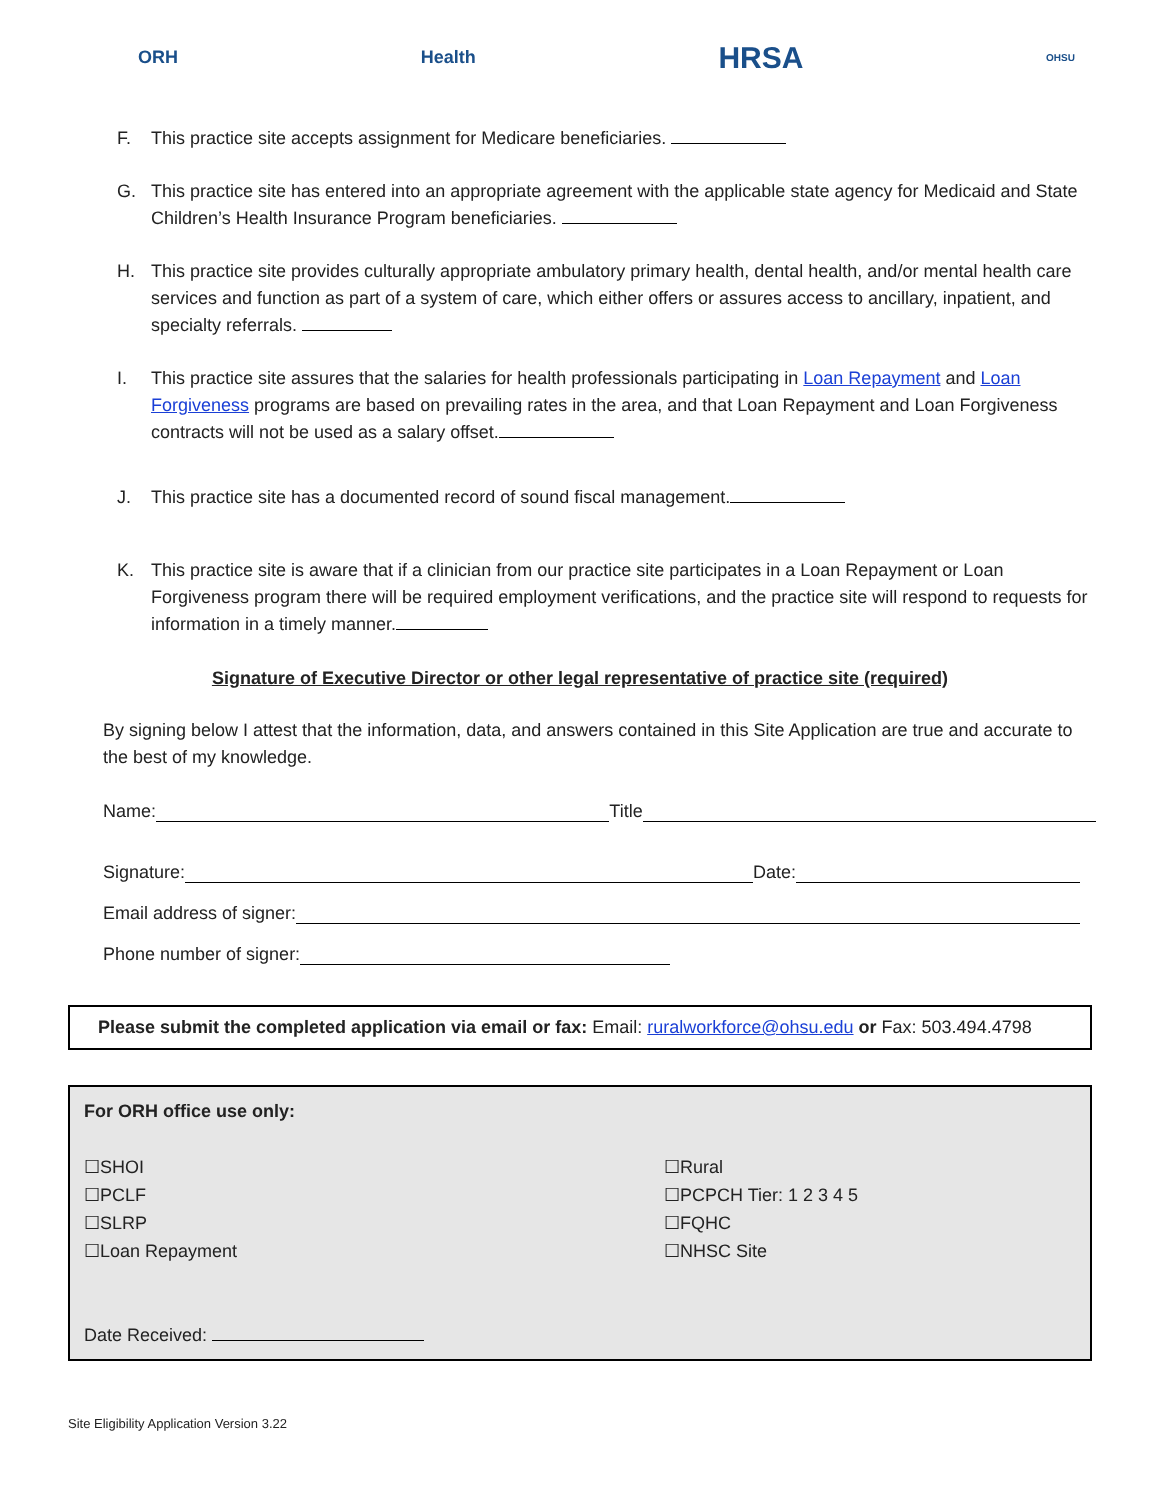ORH Health HRSA OHSU
F. This practice site accepts assignment for Medicare beneficiaries.
G. This practice site has entered into an appropriate agreement with the applicable state agency for Medicaid and State Children’s Health Insurance Program beneficiaries.
H. This practice site provides culturally appropriate ambulatory primary health, dental health, and/or mental health care services and function as part of a system of care, which either offers or assures access to ancillary, inpatient, and specialty referrals.
I. This practice site assures that the salaries for health professionals participating in Loan Repayment and Loan Forgiveness programs are based on prevailing rates in the area, and that Loan Repayment and Loan Forgiveness contracts will not be used as a salary offset.
J. This practice site has a documented record of sound fiscal management.
K. This practice site is aware that if a clinician from our practice site participates in a Loan Repayment or Loan Forgiveness program there will be required employment verifications, and the practice site will respond to requests for information in a timely manner.
Signature of Executive Director or other legal representative of practice site (required)
By signing below I attest that the information, data, and answers contained in this Site Application are true and accurate to the best of my knowledge.
Name: Title
Signature: Date:
Email address of signer:
Phone number of signer:
Please submit the completed application via email or fax: Email: ruralworkforce@ohsu.edu or Fax: 503.494.4798
For ORH office use only:
☐SHOI
☐PCLF
☐SLRP
☐Loan Repayment
Date Received:
☐Rural
☐PCPCH Tier: 1 2 3 4 5
☐FQHC
☐NHSC Site
Site Eligibility Application Version 3.22